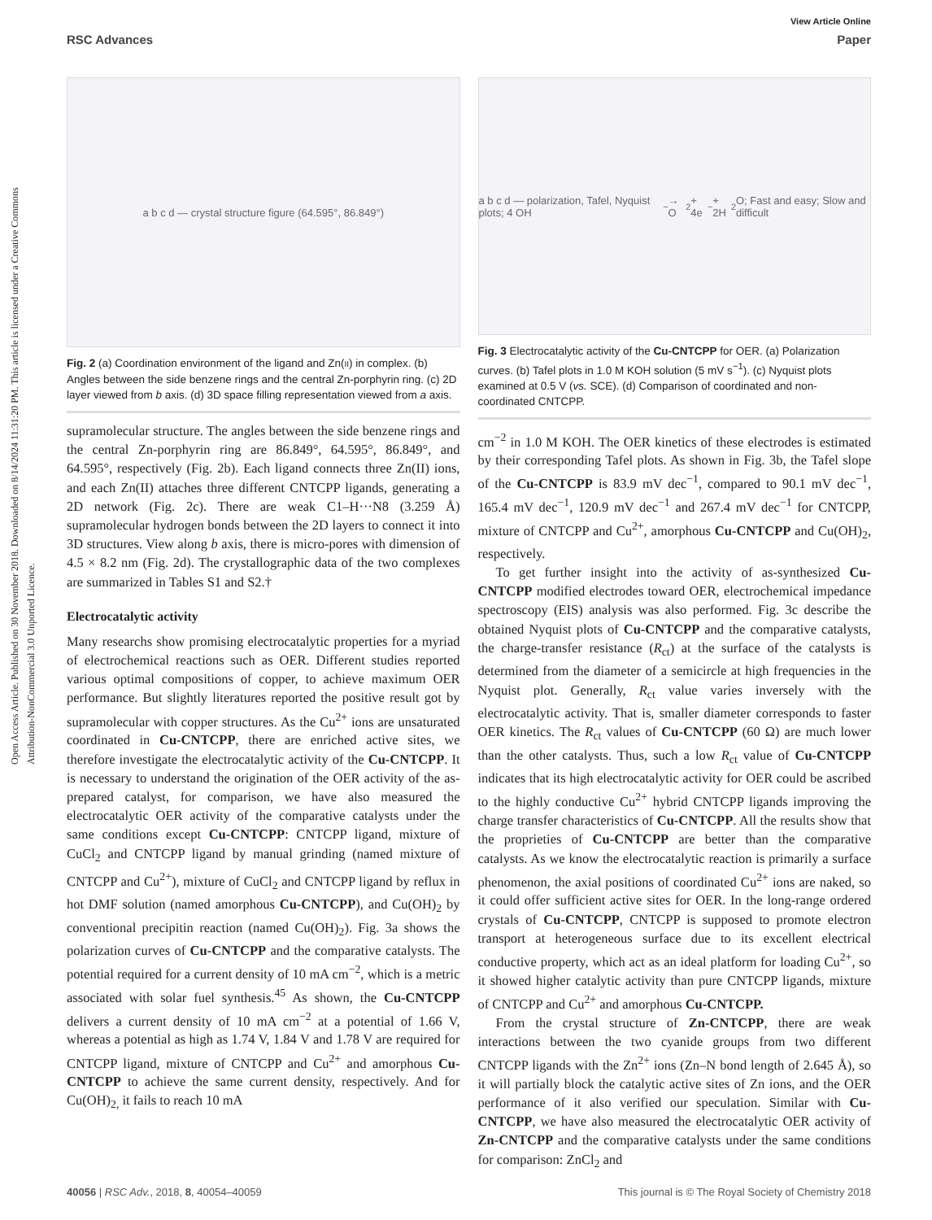Open Access Article. Published on 30 November 2018. Downloaded on 8/14/2024 11:31:20 PM. This article is licensed under a Creative Commons Attribution-NonCommercial 3.0 Unported Licence.
View Article Online
RSC Advances Paper
a b c d — crystal structure figure (64.595°, 86.849°)
Fig. 2 (a) Coordination environment of the ligand and Zn(II) in complex. (b) Angles between the side benzene rings and the central Zn-porphyrin ring. (c) 2D layer viewed from b axis. (d) 3D space filling representation viewed from a axis.
supramolecular structure. The angles between the side benzene rings and the central Zn-porphyrin ring are 86.849°, 64.595°, 86.849°, and 64.595°, respectively (Fig. 2b). Each ligand connects three Zn(II) ions, and each Zn(II) attaches three different CNTCPP ligands, generating a 2D network (Fig. 2c). There are weak C1–H···N8 (3.259 Å) supramolecular hydrogen bonds between the 2D layers to connect it into 3D structures. View along b axis, there is micro-pores with dimension of 4.5 × 8.2 nm (Fig. 2d). The crystallographic data of the two complexes are summarized in Tables S1 and S2.†
Electrocatalytic activity
Many researchs show promising electrocatalytic properties for a myriad of electrochemical reactions such as OER. Different studies reported various optimal compositions of copper, to achieve maximum OER performance. But slightly literatures reported the positive result got by supramolecular with copper structures. As the Cu<sup>2+</sup> ions are unsaturated coordinated in Cu-CNTCPP, there are enriched active sites, we therefore investigate the electrocatalytic activity of the Cu-CNTCPP. It is necessary to understand the origination of the OER activity of the as-prepared catalyst, for comparison, we have also measured the electrocatalytic OER activity of the comparative catalysts under the same conditions except Cu-CNTCPP: CNTCPP ligand, mixture of CuCl<sub>2</sub> and CNTCPP ligand by manual grinding (named mixture of CNTCPP and Cu<sup>2+</sup>), mixture of CuCl<sub>2</sub> and CNTCPP ligand by reflux in hot DMF solution (named amorphous Cu-CNTCPP), and Cu(OH)<sub>2</sub> by conventional precipitin reaction (named Cu(OH)<sub>2</sub>). Fig. 3a shows the polarization curves of Cu-CNTCPP and the comparative catalysts. The potential required for a current density of 10 mA cm<sup>−2</sup>, which is a metric associated with solar fuel synthesis.<sup>45</sup> As shown, the Cu-CNTCPP delivers a current density of 10 mA cm<sup>−2</sup> at a potential of 1.66 V, whereas a potential as high as 1.74 V, 1.84 V and 1.78 V are required for CNTCPP ligand, mixture of CNTCPP and Cu<sup>2+</sup> and amorphous Cu-CNTCPP to achieve the same current density, respectively. And for Cu(OH)<sub>2,</sub> it fails to reach 10 mA
a b c d — polarization, Tafel, Nyquist plots; 4 OH<sup>−</sup> → O<sub>2</sub> + 4e<sup>−</sup> + 2H<sub>2</sub>O; Fast and easy; Slow and difficult
Fig. 3 Electrocatalytic activity of the Cu-CNTCPP for OER. (a) Polarization curves. (b) Tafel plots in 1.0 M KOH solution (5 mV s<sup>−1</sup>). (c) Nyquist plots examined at 0.5 V (vs. SCE). (d) Comparison of coordinated and non-coordinated CNTCPP.
cm<sup>−2</sup> in 1.0 M KOH. The OER kinetics of these electrodes is estimated by their corresponding Tafel plots. As shown in Fig. 3b, the Tafel slope of the Cu-CNTCPP is 83.9 mV dec<sup>−1</sup>, compared to 90.1 mV dec<sup>−1</sup>, 165.4 mV dec<sup>−1</sup>, 120.9 mV dec<sup>−1</sup> and 267.4 mV dec<sup>−1</sup> for CNTCPP, mixture of CNTCPP and Cu<sup>2+</sup>, amorphous Cu-CNTCPP and Cu(OH)<sub>2</sub>, respectively.
To get further insight into the activity of as-synthesized Cu-CNTCPP modified electrodes toward OER, electrochemical impedance spectroscopy (EIS) analysis was also performed. Fig. 3c describe the obtained Nyquist plots of Cu-CNTCPP and the comparative catalysts, the charge-transfer resistance (R<sub>ct</sub>) at the surface of the catalysts is determined from the diameter of a semicircle at high frequencies in the Nyquist plot. Generally, R<sub>ct</sub> value varies inversely with the electrocatalytic activity. That is, smaller diameter corresponds to faster OER kinetics. The R<sub>ct</sub> values of Cu-CNTCPP (60 Ω) are much lower than the other catalysts. Thus, such a low R<sub>ct</sub> value of Cu-CNTCPP indicates that its high electrocatalytic activity for OER could be ascribed to the highly conductive Cu<sup>2+</sup> hybrid CNTCPP ligands improving the charge transfer characteristics of Cu-CNTCPP. All the results show that the proprieties of Cu-CNTCPP are better than the comparative catalysts. As we know the electrocatalytic reaction is primarily a surface phenomenon, the axial positions of coordinated Cu<sup>2+</sup> ions are naked, so it could offer sufficient active sites for OER. In the long-range ordered crystals of Cu-CNTCPP, CNTCPP is supposed to promote electron transport at heterogeneous surface due to its excellent electrical conductive property, which act as an ideal platform for loading Cu<sup>2+</sup>, so it showed higher catalytic activity than pure CNTCPP ligands, mixture of CNTCPP and Cu<sup>2+</sup> and amorphous Cu-CNTCPP.
From the crystal structure of Zn-CNTCPP, there are weak interactions between the two cyanide groups from two different CNTCPP ligands with the Zn<sup>2+</sup> ions (Zn–N bond length of 2.645 Å), so it will partially block the catalytic active sites of Zn ions, and the OER performance of it also verified our speculation. Similar with Cu-CNTCPP, we have also measured the electrocatalytic OER activity of Zn-CNTCPP and the comparative catalysts under the same conditions for comparison: ZnCl<sub>2</sub> and
40056 | RSC Adv., 2018, 8, 40054–40059 This journal is © The Royal Society of Chemistry 2018